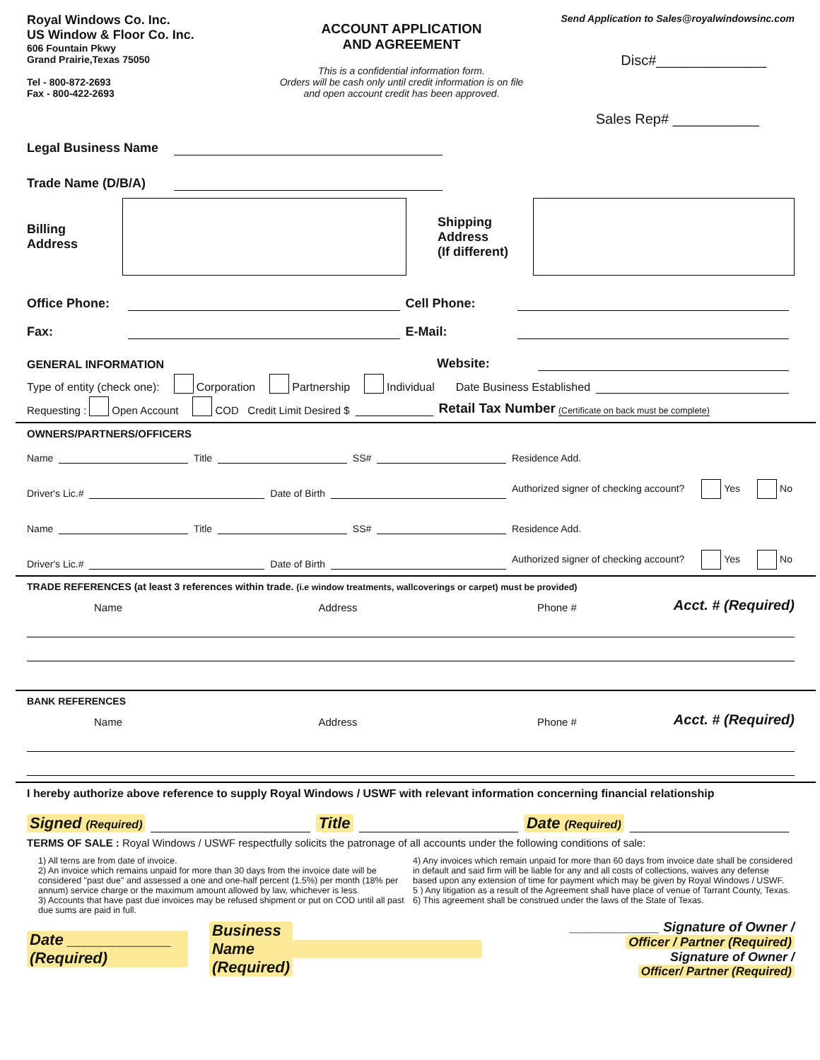Royal Windows Co. Inc.
US Window & Floor Co. Inc.
606 Fountain Pkwy
Grand Prairie,Texas 75050
Tel - 800-872-2693
Fax - 800-422-2693
ACCOUNT APPLICATION
AND AGREEMENT
This is a confidential information form.
Orders will be cash only until credit information is on file
and open account credit has been approved.
Send Application to Sales@royalwindowsinc.com
Disc#______________
Sales Rep# ___________
Legal Business Name
Trade Name (D/B/A)
Billing
Address
Shipping
Address
(If different)
Office Phone: Cell Phone:
Fax: E-Mail:
GENERAL INFORMATION Website:
Type of entity (check one): Corporation Partnership Individual Date Business Established
Requesting : Open Account COD Credit Limit Desired $ Retail Tax Number (Certificate on back must be complete)
OWNERS/PARTNERS/OFFICERS
Name Title SS# Residence Add.
Driver's Lic.# Date of Birth Authorized signer of checking account? Yes No
Name Title SS# Residence Add.
Driver's Lic.# Date of Birth Authorized signer of checking account? Yes No
TRADE REFERENCES (at least 3 references within trade. (i.e window treatments, wallcoverings or carpet) must be provided)
Name Address Phone # Acct. # (Required)
BANK REFERENCES
Name Address Phone # Acct. # (Required)
I hereby authorize above reference to supply Royal Windows / USWF with relevant information concerning financial relationship
Signed (Required) Title Date (Required)
TERMS OF SALE : Royal Windows / USWF respectfully solicits the patronage of all accounts under the following conditions of sale:
1) All terns are from date of invoice.
2) An invoice which remains unpaid for more than 30 days from the invoice date will be considered "past due" and assessed a one and one-half percent (1.5%) per month (18% per annum) service charge or the maximum amount allowed by law, whichever is less.
3) Accounts that have past due invoices may be refused shipment or put on COD until all past due sums are paid in full.
4) Any invoices which remain unpaid for more than 60 days from invoice date shall be considered in default and said firm will be liable for any and all costs of collections, waives any defense based upon any extension of time for payment which may be given by Royal Windows / USWF.
5 ) Any litigation as a result of the Agreement shall have place of venue of Tarrant County, Texas.
6) This agreement shall be construed under the laws of the State of Texas.
Date ____________
(Required) Business
Name
(Required) ____________ Signature of Owner /
Officer / Partner (Required)
Signature of Owner /
Officer/ Partner (Required)